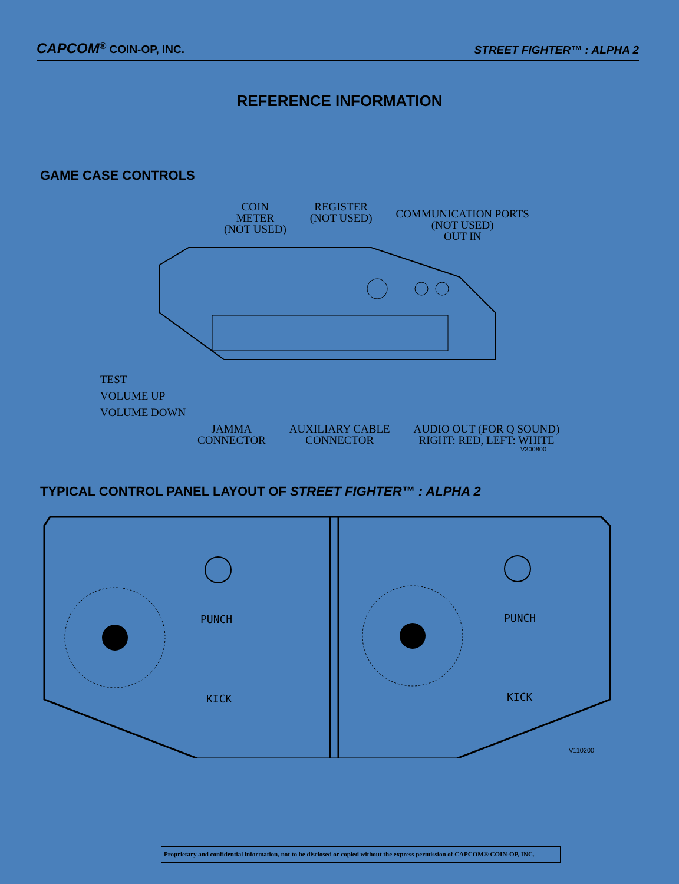CAPCOM<sup>®</sup> COIN-OP, INC. STREET FIGHTER™ : ALPHA 2
REFERENCE INFORMATION
GAME CASE CONTROLS
COIN
METER
(NOT USED)
REGISTER
(NOT USED)
COMMUNICATION PORTS
(NOT USED)
OUT IN
TEST
VOLUME UP
VOLUME DOWN
JAMMA
CONNECTOR
AUXILIARY CABLE
CONNECTOR
AUDIO OUT (FOR Q SOUND)
RIGHT: RED, LEFT: WHITE
V300800
TYPICAL CONTROL PANEL LAYOUT OF STREET FIGHTER™ : ALPHA 2
PUNCH
KICK
PUNCH
KICK
V110200
Proprietary and confidential information, not to be disclosed or copied without the express permission of CAPCOM® COIN-OP, INC.